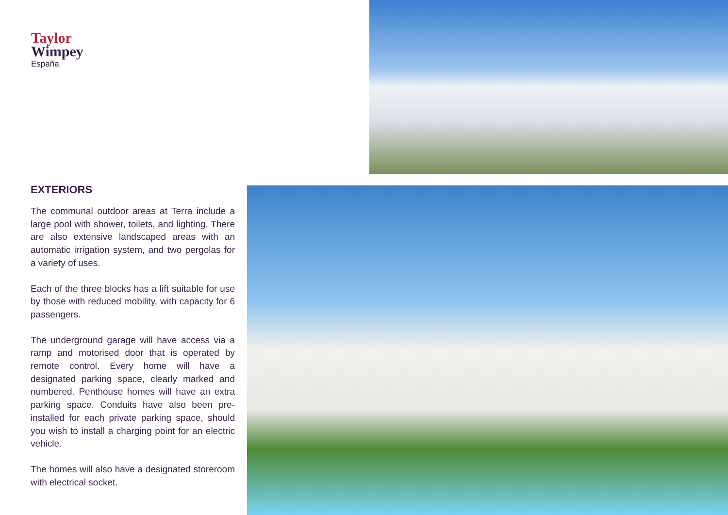Taylor
Wimpey
España
EXTERIORS
The communal outdoor areas at Terra include a large pool with shower, toilets, and lighting. There are also extensive landscaped areas with an automatic irrigation system, and two pergolas for a variety of uses.
Each of the three blocks has a lift suitable for use by those with reduced mobility, with capacity for 6 passengers.
The underground garage will have access via a ramp and motorised door that is operated by remote control. Every home will have a designated parking space, clearly marked and numbered. Penthouse homes will have an extra parking space. Conduits have also been pre-installed for each private parking space, should you wish to install a charging point for an electric vehicle.
The homes will also have a designated storeroom with electrical socket.